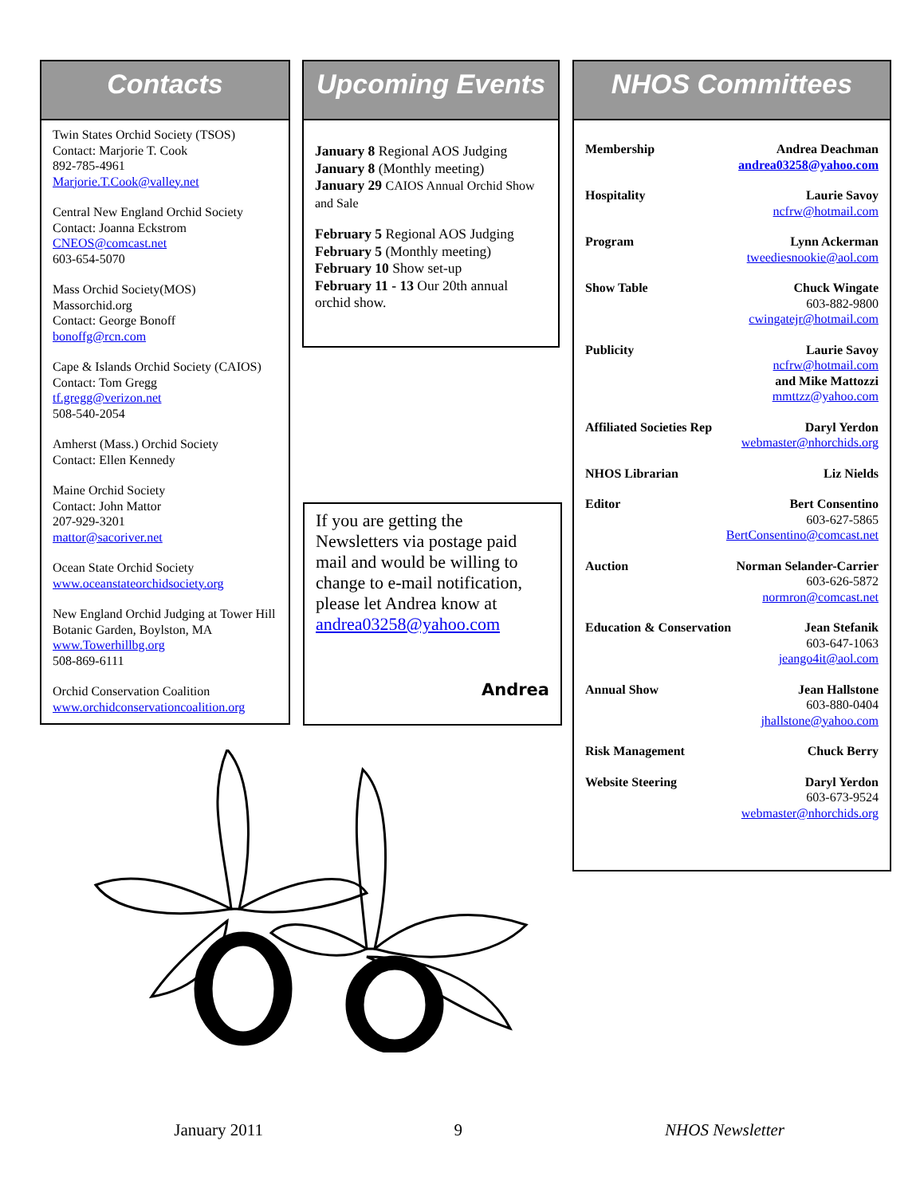Contacts
Twin States Orchid Society (TSOS)
Contact: Marjorie T. Cook
892-785-4961
Marjorie.T.Cook@valley.net
Central New England Orchid Society
Contact: Joanna Eckstrom
CNEOS@comcast.net
603-654-5070
Mass Orchid Society(MOS)
Massorchid.org
Contact: George Bonoff
bonoffg@rcn.com
Cape & Islands Orchid Society (CAIOS)
Contact: Tom Gregg
tf.gregg@verizon.net
508-540-2054
Amherst (Mass.) Orchid Society
Contact: Ellen Kennedy
Maine Orchid Society
Contact: John Mattor
207-929-3201
mattor@sacoriver.net
Ocean State Orchid Society
www.oceanstateorchidsociety.org
New England Orchid Judging at Tower Hill Botanic Garden, Boylston, MA
www.Towerhillbg.org
508-869-6111
Orchid Conservation Coalition
www.orchidconservationcoalition.org
Upcoming Events
January 8 Regional AOS Judging
January 8 (Monthly meeting)
January 29 CAIOS Annual Orchid Show and Sale
February 5 Regional AOS Judging
February 5 (Monthly meeting)
February 10 Show set-up
February 11 - 13 Our 20th annual orchid show.
If you are getting the Newsletters via postage paid mail and would be willing to change to e-mail notification, please let Andrea know at andrea03258@yahoo.com
Andrea
NHOS Committees
Membership Andrea Deachman
andrea03258@yahoo.com
Hospitality Laurie Savoy
ncfrw@hotmail.com
Program Lynn Ackerman
tweediesnookie@aol.com
Show Table Chuck Wingate
603-882-9800
cwingatejr@hotmail.com
Publicity Laurie Savoy
ncfrw@hotmail.com
and Mike Mattozzi
mmttzz@yahoo.com
Affiliated Societies Rep Daryl Yerdon
webmaster@nhorchids.org
NHOS Librarian Liz Nields
Editor Bert Consentino
603-627-5865
BertConsentino@comcast.net
Auction Norman Selander-Carrier
603-626-5872
normron@comcast.net
Education & Conservation Jean Stefanik
603-647-1063
jeango4it@aol.com
Annual Show Jean Hallstone
603-880-0404
jhallstone@yahoo.com
Risk Management Chuck Berry
Website Steering Daryl Yerdon
603-673-9524
webmaster@nhorchids.org
January 2011 9 NHOS Newsletter